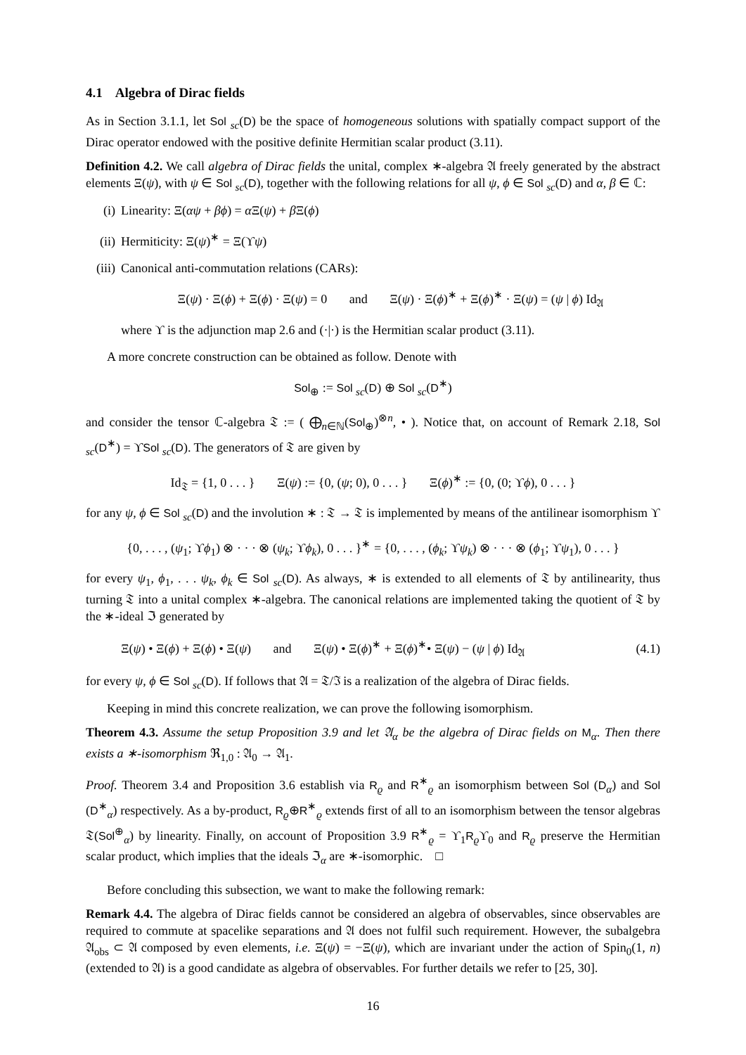4.1 Algebra of Dirac fields
As in Section 3.1.1, let Sol <sub>sc</sub>(D) be the space of homogeneous solutions with spatially compact support of the Dirac operator endowed with the positive definite Hermitian scalar product (3.11).
Definition 4.2. We call algebra of Dirac fields the unital, complex ∗-algebra 𝔄 freely generated by the abstract elements Ξ(ψ), with ψ ∈ Sol <sub>sc</sub>(D), together with the following relations for all ψ, ϕ ∈ Sol <sub>sc</sub>(D) and α, β ∈ ℂ:
(i) Linearity: Ξ(αψ + βϕ) = α Ξ(ψ) + β Ξ(ϕ)
(ii) Hermiticity: Ξ(ψ)<sup>∗</sup> = Ξ(ϒψ)
(iii) Canonical anti-commutation relations (CARs):
Ξ(ψ) · Ξ(ϕ) + Ξ(ϕ) · Ξ(ψ) = 0 and Ξ(ψ) · Ξ(ϕ)<sup>∗</sup> + Ξ(ϕ)<sup>∗</sup> · Ξ(ψ) = (ψ | ϕ) Id<sub>𝔄</sub>
where ϒ is the adjunction map 2.6 and (·|·) is the Hermitian scalar product (3.11).
A more concrete construction can be obtained as follow. Denote with
Sol<sub>⊕</sub> := Sol <sub>sc</sub>(D) ⊕ Sol <sub>sc</sub>(D<sup>∗</sup>)
and consider the tensor ℂ-algebra 𝔗 := ( ⨁<sub>n∈ℕ</sub>(Sol<sub>⊕</sub>)<sup>⊗n</sup>, • ). Notice that, on account of Remark 2.18, Sol <sub>sc</sub>(D<sup>∗</sup>) = ϒSol <sub>sc</sub>(D). The generators of 𝔗 are given by
Id<sub>𝔗</sub> = {1, 0 . . . } Ξ(ψ) := {0, (ψ; 0), 0 . . . } Ξ(ϕ)<sup>∗</sup> := {0, (0; ϒϕ), 0 . . . }
for any ψ, ϕ ∈ Sol <sub>sc</sub>(D) and the involution ∗ : 𝔗 → 𝔗 is implemented by means of the antilinear isomorphism ϒ
{0, . . . , (ψ<sub>1</sub>; ϒϕ<sub>1</sub>) ⊗ · · · ⊗ (ψ<sub>k</sub>; ϒϕ<sub>k</sub>), 0 . . . }<sup>∗</sup> = {0, . . . , (ϕ<sub>k</sub>; ϒψ<sub>k</sub>) ⊗ · · · ⊗ (ϕ<sub>1</sub>; ϒψ<sub>1</sub>), 0 . . . }
for every ψ<sub>1</sub>, ϕ<sub>1</sub>, . . . ψ<sub>k</sub>, ϕ<sub>k</sub> ∈ Sol <sub>sc</sub>(D). As always, ∗ is extended to all elements of 𝔗 by antilinearity, thus turning 𝔗 into a unital complex ∗-algebra. The canonical relations are implemented taking the quotient of 𝔗 by the ∗-ideal ℑ generated by
Ξ(ψ) • Ξ(ϕ) + Ξ(ϕ) • Ξ(ψ) and Ξ(ψ) • Ξ(ϕ)<sup>∗</sup> + Ξ(ϕ)<sup>∗</sup>• Ξ(ψ) − (ψ | ϕ) Id<sub>𝔄</sub> (4.1)
for every ψ, ϕ ∈ Sol <sub>sc</sub>(D). If follows that 𝔄 = 𝔗/ℑ is a realization of the algebra of Dirac fields.
Keeping in mind this concrete realization, we can prove the following isomorphism.
Theorem 4.3. Assume the setup Proposition 3.9 and let 𝔄<sub>α</sub> be the algebra of Dirac fields on M<sub>α</sub>. Then there exists a ∗-isomorphism ℜ<sub>1,0</sub> : 𝔄<sub>0</sub> → 𝔄<sub>1</sub>.
Proof. Theorem 3.4 and Proposition 3.6 establish via R<sub>ϱ</sub> and R<sup>∗</sup><sub>ϱ</sub> an isomorphism between Sol (D<sub>α</sub>) and Sol (D<sup>∗</sup><sub>α</sub>) respectively. As a by-product, R<sub>ϱ</sub>⊕R<sup>∗</sup><sub>ϱ</sub> extends first of all to an isomorphism between the tensor algebras 𝔗(Sol<sup>⊕</sup><sub>α</sub>) by linearity. Finally, on account of Proposition 3.9 R<sup>∗</sup><sub>ϱ</sub> = ϒ<sub>1</sub>R<sub>ϱ</sub>ϒ<sub>0</sub> and R<sub>ϱ</sub> preserve the Hermitian scalar product, which implies that the ideals ℑ<sub>α</sub> are ∗-isomorphic. □
Before concluding this subsection, we want to make the following remark:
Remark 4.4. The algebra of Dirac fields cannot be considered an algebra of observables, since observables are required to commute at spacelike separations and 𝔄 does not fulfil such requirement. However, the subalgebra 𝔄<sub>obs</sub> ⊂ 𝔄 composed by even elements, i.e. Ξ(ψ) = −Ξ(ψ), which are invariant under the action of Spin<sub>0</sub>(1, n) (extended to 𝔄) is a good candidate as algebra of observables. For further details we refer to [25, 30].
16